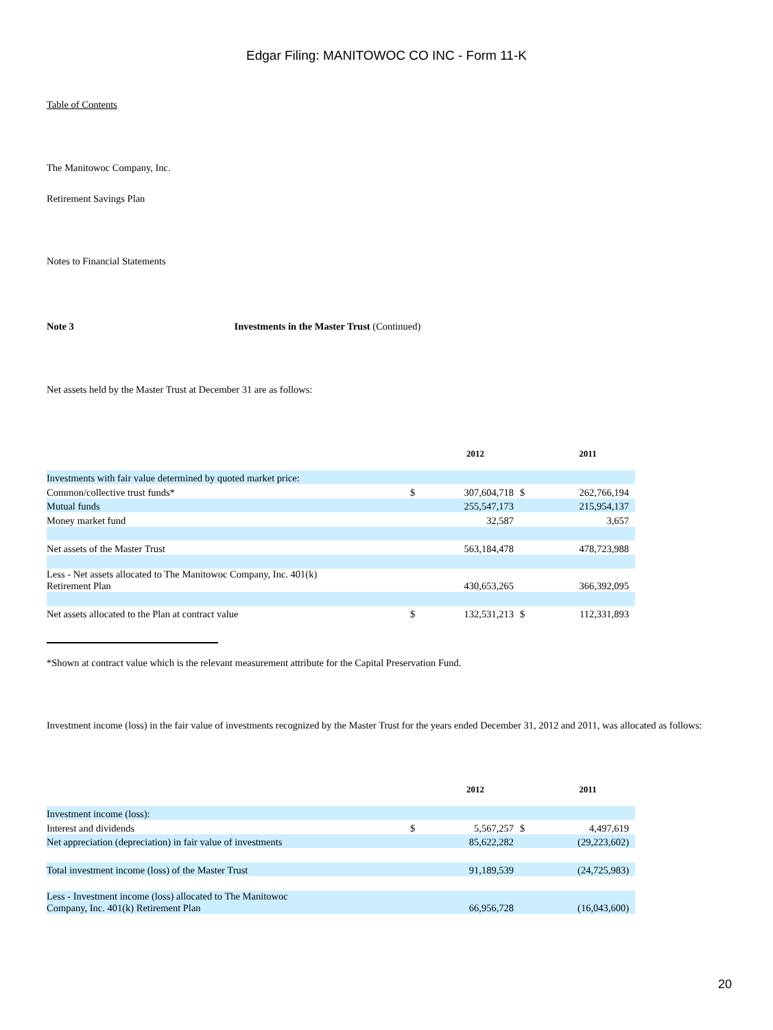Edgar Filing: MANITOWOC CO INC - Form 11-K
Table of Contents
The Manitowoc Company, Inc.
Retirement Savings Plan
Notes to Financial Statements
Note 3 Investments in the Master Trust (Continued)
Net assets held by the Master Trust at December 31 are as follows:
| | | 2012 | | 2011 |
| --- | --- | --- | --- | --- |
| Investments with fair value determined by quoted market price: | | | | |
| Common/collective trust funds* | $ | 307,604,718 | $ | 262,766,194 |
| Mutual funds | | 255,547,173 | | 215,954,137 |
| Money market fund | | 32,587 | | 3,657 |
| Net assets of the Master Trust | | 563,184,478 | | 478,723,988 |
| Less - Net assets allocated to The Manitowoc Company, Inc. 401(k) Retirement Plan | | 430,653,265 | | 366,392,095 |
| Net assets allocated to the Plan at contract value | $ | 132,531,213 | $ | 112,331,893 |
*Shown at contract value which is the relevant measurement attribute for the Capital Preservation Fund.
Investment income (loss) in the fair value of investments recognized by the Master Trust for the years ended December 31, 2012 and 2011, was allocated as follows:
| | | 2012 | | 2011 |
| --- | --- | --- | --- | --- |
| Investment income (loss): | | | | |
| Interest and dividends | $ | 5,567,257 | $ | 4,497,619 |
| Net appreciation (depreciation) in fair value of investments | | 85,622,282 | | (29,223,602) |
| Total investment income (loss) of the Master Trust | | 91,189,539 | | (24,725,983) |
| Less - Investment income (loss) allocated to The Manitowoc Company, Inc. 401(k) Retirement Plan | | 66,956,728 | | (16,043,600) |
20